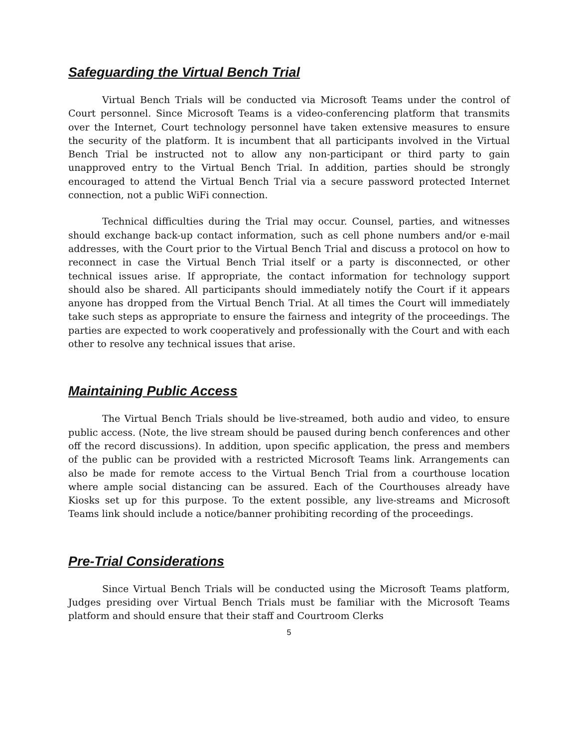Safeguarding the Virtual Bench Trial
Virtual Bench Trials will be conducted via Microsoft Teams under the control of Court personnel. Since Microsoft Teams is a video-conferencing platform that transmits over the Internet, Court technology personnel have taken extensive measures to ensure the security of the platform. It is incumbent that all participants involved in the Virtual Bench Trial be instructed not to allow any non-participant or third party to gain unapproved entry to the Virtual Bench Trial. In addition, parties should be strongly encouraged to attend the Virtual Bench Trial via a secure password protected Internet connection, not a public WiFi connection.
Technical difficulties during the Trial may occur. Counsel, parties, and witnesses should exchange back-up contact information, such as cell phone numbers and/or e-mail addresses, with the Court prior to the Virtual Bench Trial and discuss a protocol on how to reconnect in case the Virtual Bench Trial itself or a party is disconnected, or other technical issues arise. If appropriate, the contact information for technology support should also be shared. All participants should immediately notify the Court if it appears anyone has dropped from the Virtual Bench Trial. At all times the Court will immediately take such steps as appropriate to ensure the fairness and integrity of the proceedings. The parties are expected to work cooperatively and professionally with the Court and with each other to resolve any technical issues that arise.
Maintaining Public Access
The Virtual Bench Trials should be live-streamed, both audio and video, to ensure public access. (Note, the live stream should be paused during bench conferences and other off the record discussions). In addition, upon specific application, the press and members of the public can be provided with a restricted Microsoft Teams link. Arrangements can also be made for remote access to the Virtual Bench Trial from a courthouse location where ample social distancing can be assured. Each of the Courthouses already have Kiosks set up for this purpose. To the extent possible, any live-streams and Microsoft Teams link should include a notice/banner prohibiting recording of the proceedings.
Pre-Trial Considerations
Since Virtual Bench Trials will be conducted using the Microsoft Teams platform, Judges presiding over Virtual Bench Trials must be familiar with the Microsoft Teams platform and should ensure that their staff and Courtroom Clerks
5